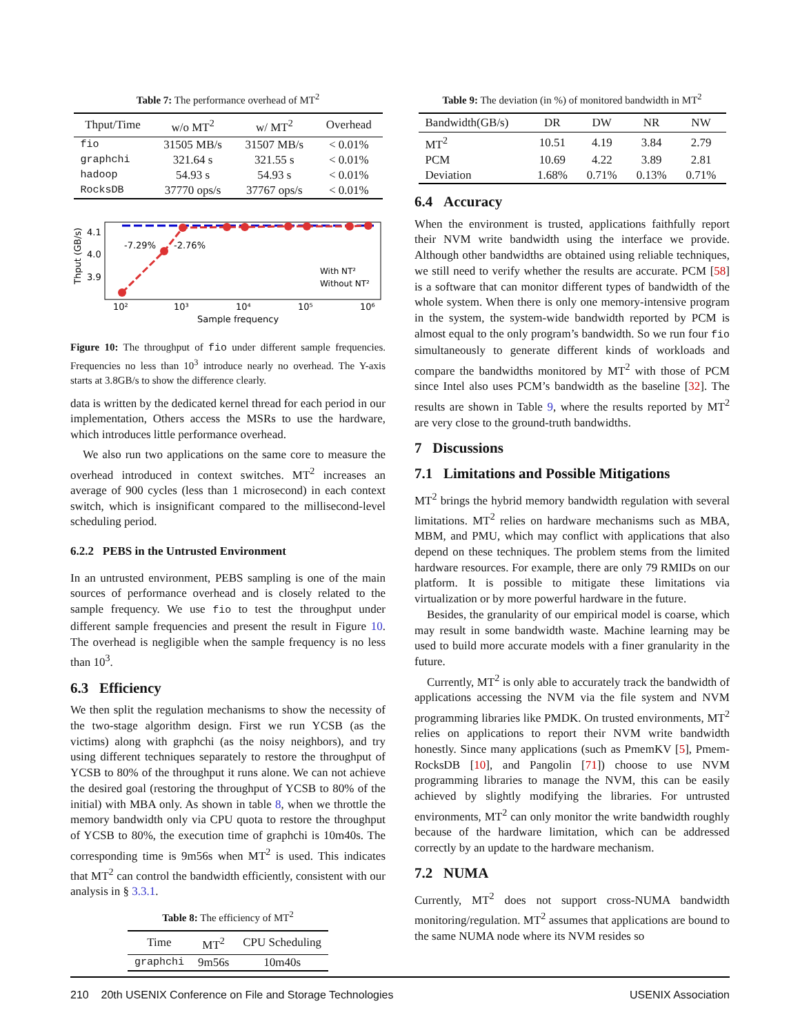Table 7: The performance overhead of MT<sup>2</sup>
| Thput/Time | w/o MT<sup>2</sup> | w/ MT<sup>2</sup> | Overhead |
| --- | --- | --- | --- |
| fio | 31505 MB/s | 31507 MB/s | < 0.01% |
| graphchi | 321.64 s | 321.55 s | < 0.01% |
| hadoop | 54.93 s | 54.93 s | < 0.01% |
| RocksDB | 37770 ops/s | 37767 ops/s | < 0.01% |
-7.29%
-2.76%
4.1
4.0
3.9
Thput (GB/s)
10²
10³
10⁴
10⁵
10⁶
Sample frequency
With NT²
Without NT²
Figure 10: The throughput of fio under different sample frequencies. Frequencies no less than 10<sup>3</sup> introduce nearly no overhead. The Y-axis starts at 3.8GB/s to show the difference clearly.
data is written by the dedicated kernel thread for each period in our implementation, Others access the MSRs to use the hardware, which introduces little performance overhead.
We also run two applications on the same core to measure the overhead introduced in context switches. MT<sup>2</sup> increases an average of 900 cycles (less than 1 microsecond) in each context switch, which is insignificant compared to the millisecond-level scheduling period.
6.2.2 PEBS in the Untrusted Environment
In an untrusted environment, PEBS sampling is one of the main sources of performance overhead and is closely related to the sample frequency. We use fio to test the throughput under different sample frequencies and present the result in Figure 10. The overhead is negligible when the sample frequency is no less than 10<sup>3</sup>.
6.3 Efficiency
We then split the regulation mechanisms to show the necessity of the two-stage algorithm design. First we run YCSB (as the victims) along with graphchi (as the noisy neighbors), and try using different techniques separately to restore the throughput of YCSB to 80% of the throughput it runs alone. We can not achieve the desired goal (restoring the throughput of YCSB to 80% of the initial) with MBA only. As shown in table 8, when we throttle the memory bandwidth only via CPU quota to restore the throughput of YCSB to 80%, the execution time of graphchi is 10m40s. The corresponding time is 9m56s when MT<sup>2</sup> is used. This indicates that MT<sup>2</sup> can control the bandwidth efficiently, consistent with our analysis in § 3.3.1.
Table 8: The efficiency of MT<sup>2</sup>
| Time | MT<sup>2</sup> | CPU Scheduling |
| --- | --- | --- |
| graphchi | 9m56s | 10m40s |
Table 9: The deviation (in %) of monitored bandwidth in MT<sup>2</sup>
| Bandwidth(GB/s) | DR | DW | NR | NW |
| --- | --- | --- | --- | --- |
| MT<sup>2</sup> | 10.51 | 4.19 | 3.84 | 2.79 |
| PCM | 10.69 | 4.22 | 3.89 | 2.81 |
| Deviation | 1.68% | 0.71% | 0.13% | 0.71% |
6.4 Accuracy
When the environment is trusted, applications faithfully report their NVM write bandwidth using the interface we provide. Although other bandwidths are obtained using reliable techniques, we still need to verify whether the results are accurate. PCM [58] is a software that can monitor different types of bandwidth of the whole system. When there is only one memory-intensive program in the system, the system-wide bandwidth reported by PCM is almost equal to the only program’s bandwidth. So we run four fio simultaneously to generate different kinds of workloads and compare the bandwidths monitored by MT<sup>2</sup> with those of PCM since Intel also uses PCM’s bandwidth as the baseline [32]. The results are shown in Table 9, where the results reported by MT<sup>2</sup> are very close to the ground-truth bandwidths.
7 Discussions
7.1 Limitations and Possible Mitigations
MT<sup>2</sup> brings the hybrid memory bandwidth regulation with several limitations. MT<sup>2</sup> relies on hardware mechanisms such as MBA, MBM, and PMU, which may conflict with applications that also depend on these techniques. The problem stems from the limited hardware resources. For example, there are only 79 RMIDs on our platform. It is possible to mitigate these limitations via virtualization or by more powerful hardware in the future.
Besides, the granularity of our empirical model is coarse, which may result in some bandwidth waste. Machine learning may be used to build more accurate models with a finer granularity in the future.
Currently, MT<sup>2</sup> is only able to accurately track the bandwidth of applications accessing the NVM via the file system and NVM programming libraries like PMDK. On trusted environments, MT<sup>2</sup> relies on applications to report their NVM write bandwidth honestly. Since many applications (such as PmemKV [5], Pmem-RocksDB [10], and Pangolin [71]) choose to use NVM programming libraries to manage the NVM, this can be easily achieved by slightly modifying the libraries. For untrusted environments, MT<sup>2</sup> can only monitor the write bandwidth roughly because of the hardware limitation, which can be addressed correctly by an update to the hardware mechanism.
7.2 NUMA
Currently, MT<sup>2</sup> does not support cross-NUMA bandwidth monitoring/regulation. MT<sup>2</sup> assumes that applications are bound to the same NUMA node where its NVM resides so
210 20th USENIX Conference on File and Storage Technologies USENIX Association